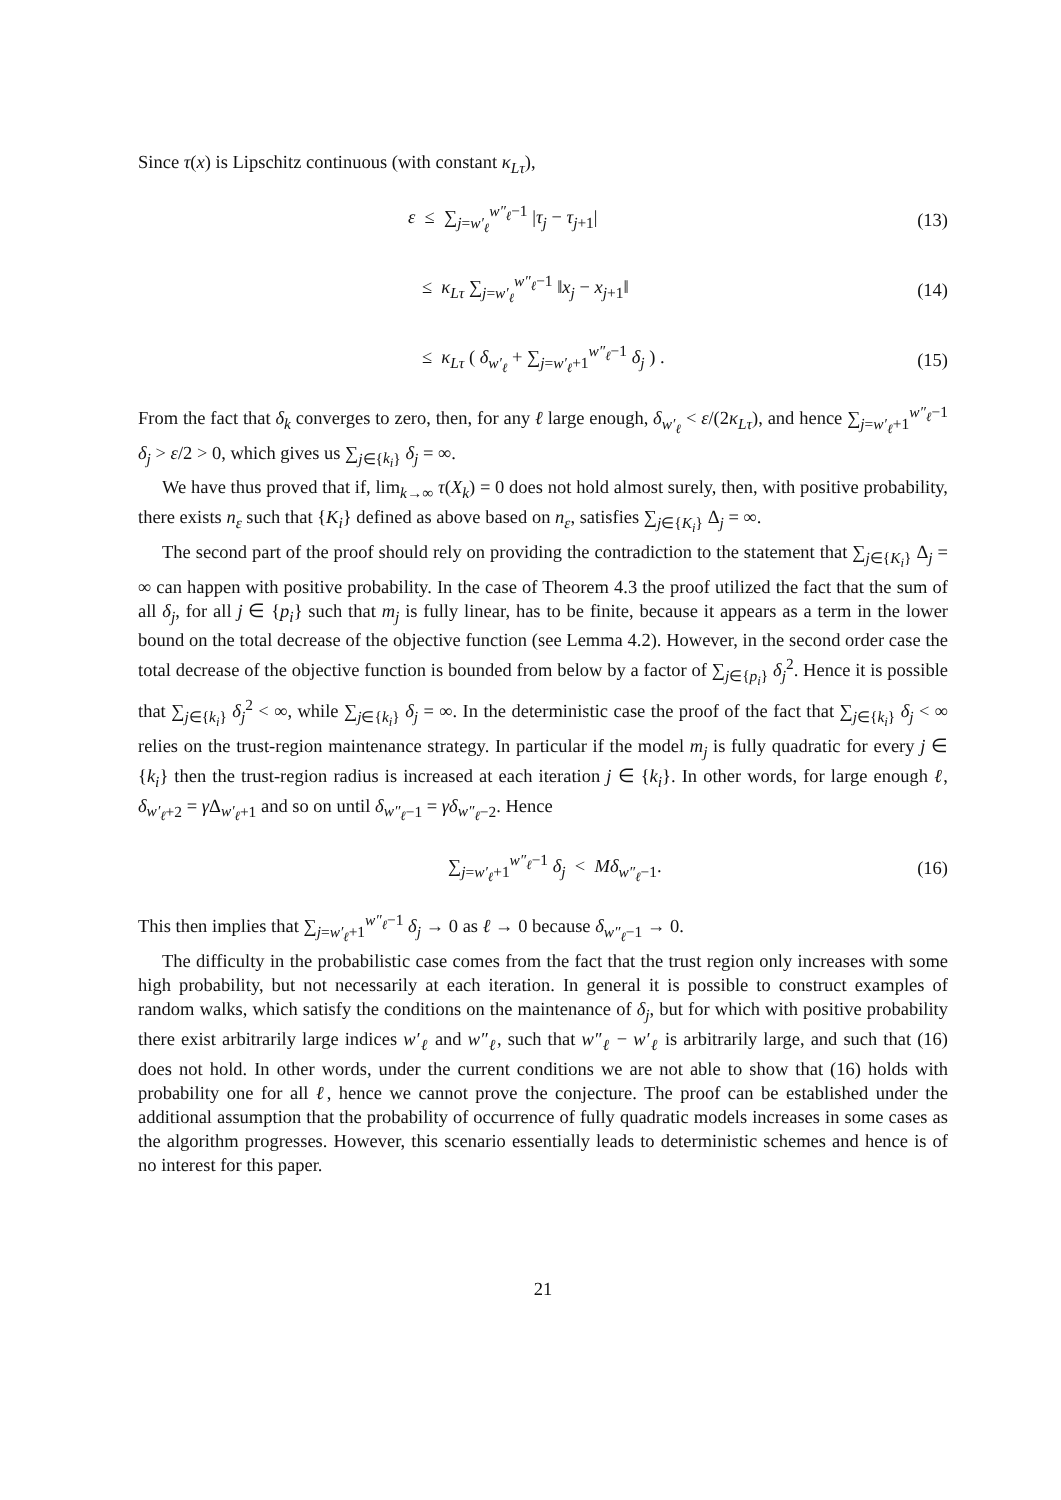Since τ(x) is Lipschitz continuous (with constant κ<sub>Lτ</sub>),
ε ≤ ∑<sub>j=w′<sub>ℓ</sub></sub><sup>w″<sub>ℓ</sub>−1</sup> |τ<sub>j</sub> − τ<sub>j+1</sub>| (13)
≤ κ<sub>Lτ</sub> ∑<sub>j=w′<sub>ℓ</sub></sub><sup>w″<sub>ℓ</sub>−1</sup> ‖x<sub>j</sub> − x<sub>j+1</sub>‖ (14)
≤ κ<sub>Lτ</sub> ( δ<sub>w′<sub>ℓ</sub></sub> + ∑<sub>j=w′<sub>ℓ</sub>+1</sub><sup>w″<sub>ℓ</sub>−1</sup> δ<sub>j</sub> ) . (15)
From the fact that δ<sub>k</sub> converges to zero, then, for any ℓ large enough, δ<sub>w′<sub>ℓ</sub></sub> < ε/(2κ<sub>Lτ</sub>), and hence ∑<sub>j=w′<sub>ℓ</sub>+1</sub><sup>w″<sub>ℓ</sub>−1</sup> δ<sub>j</sub> > ε/2 > 0, which gives us ∑<sub>j∈{k<sub>i</sub>}</sub> δ<sub>j</sub> = ∞.
We have thus proved that if, lim<sub>k→∞</sub> τ(X<sub>k</sub>) = 0 does not hold almost surely, then, with positive probability, there exists n<sub>ε</sub> such that {K<sub>i</sub>} defined as above based on n<sub>ε</sub>, satisfies ∑<sub>j∈{K<sub>i</sub>}</sub> Δ<sub>j</sub> = ∞.
The second part of the proof should rely on providing the contradiction to the statement that ∑<sub>j∈{K<sub>i</sub>}</sub> Δ<sub>j</sub> = ∞ can happen with positive probability. In the case of Theorem 4.3 the proof utilized the fact that the sum of all δ<sub>j</sub>, for all j ∈ {p<sub>i</sub>} such that m<sub>j</sub> is fully linear, has to be finite, because it appears as a term in the lower bound on the total decrease of the objective function (see Lemma 4.2). However, in the second order case the total decrease of the objective function is bounded from below by a factor of ∑<sub>j∈{p<sub>i</sub>}</sub> δ<sub>j</sub><sup>2</sup>. Hence it is possible that ∑<sub>j∈{k<sub>i</sub>}</sub> δ<sub>j</sub><sup>2</sup> < ∞, while ∑<sub>j∈{k<sub>i</sub>}</sub> δ<sub>j</sub> = ∞. In the deterministic case the proof of the fact that ∑<sub>j∈{k<sub>i</sub>}</sub> δ<sub>j</sub> < ∞ relies on the trust-region maintenance strategy. In particular if the model m<sub>j</sub> is fully quadratic for every j ∈ {k<sub>i</sub>} then the trust-region radius is increased at each iteration j ∈ {k<sub>i</sub>}. In other words, for large enough ℓ, δ<sub>w′<sub>ℓ</sub>+2</sub> = γ Δ<sub>w′<sub>ℓ</sub>+1</sub> and so on until δ<sub>w″<sub>ℓ</sub>−1</sub> = γδ<sub>w″<sub>ℓ</sub>−2</sub>. Hence
∑<sub>j=w′<sub>ℓ</sub>+1</sub><sup>w″<sub>ℓ</sub>−1</sup> δ<sub>j</sub> < Mδ<sub>w″<sub>ℓ</sub>−1</sub>. (16)
This then implies that ∑<sub>j=w′<sub>ℓ</sub>+1</sub><sup>w″<sub>ℓ</sub>−1</sup> δ<sub>j</sub> → 0 as ℓ → 0 because δ<sub>w″<sub>ℓ</sub>−1</sub> → 0.
The difficulty in the probabilistic case comes from the fact that the trust region only increases with some high probability, but not necessarily at each iteration. In general it is possible to construct examples of random walks, which satisfy the conditions on the maintenance of δ<sub>j</sub>, but for which with positive probability there exist arbitrarily large indices w′<sub>ℓ</sub> and w″<sub>ℓ</sub>, such that w″<sub>ℓ</sub> − w′<sub>ℓ</sub> is arbitrarily large, and such that (16) does not hold. In other words, under the current conditions we are not able to show that (16) holds with probability one for all ℓ, hence we cannot prove the conjecture. The proof can be established under the additional assumption that the probability of occurrence of fully quadratic models increases in some cases as the algorithm progresses. However, this scenario essentially leads to deterministic schemes and hence is of no interest for this paper.
21